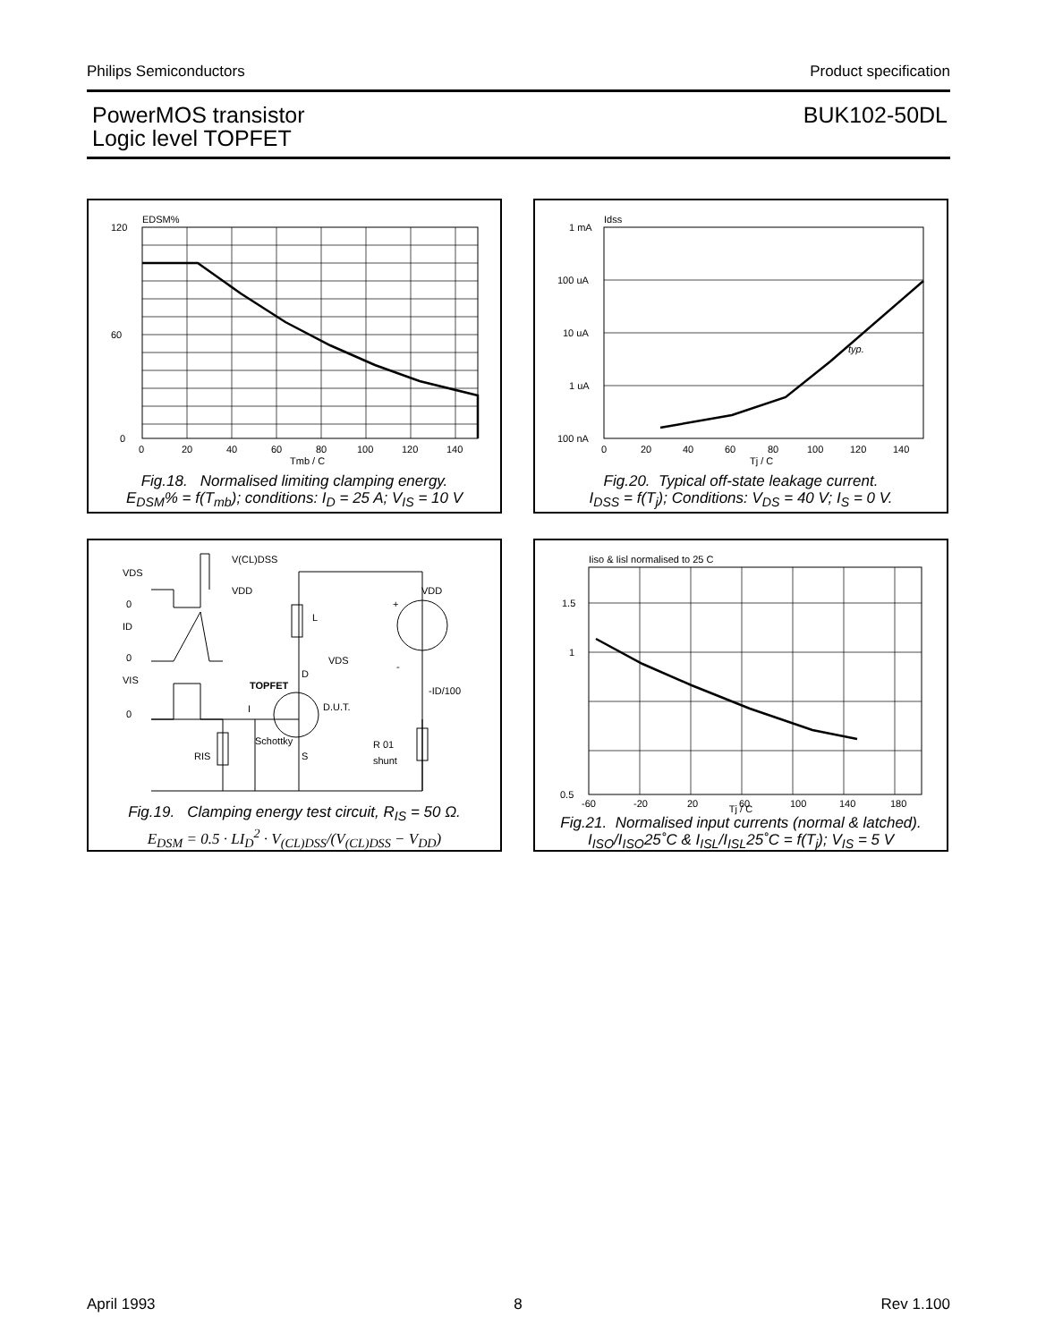Philips Semiconductors Product specification
PowerMOS transistor
Logic level TOPFET
BUK102-50DL
EDSM%
120
60
0
0
20
40
60
80
100
120
140
Tmb / C
Fig.18. Normalised limiting clamping energy.
E<sub>DSM</sub>% = f(T<sub>mb</sub>); conditions: I<sub>D</sub> = 25 A; V<sub>IS</sub> = 10 V
Idss
typ.
1 mA
100 uA
10 uA
1 uA
100 nA
0
20
40
60
80
100
120
140
Tj / C
Fig.20. Typical off-state leakage current.
I<sub>DSS</sub> = f(T<sub>j</sub>); Conditions: V<sub>DS</sub> = 40 V; I<sub>S</sub> = 0 V.
V(CL)DSS
VDS
VDD
0
ID
0
VIS
0
L
VDS
D
TOPFET
D.U.T.
VDD
-ID/100
R 01
shunt
RIS
S
Schottky
I
+
-
Fig.19. Clamping energy test circuit, R<sub>IS</sub> = 50 Ω.
E<sub>DSM</sub> = 0.5 · LI<sub>D</sub><sup>2</sup> · V<sub>(CL)DSS</sub>/(V<sub>(CL)DSS</sub> − V<sub>DD</sub>)
Iiso & Iisl normalised to 25 C
1.5
1
0.5
-60
-20
20
60
100
140
180
Tj / C
Fig.21. Normalised input currents (normal & latched).
I<sub>ISO</sub>/I<sub>ISO</sub>25˚C & I<sub>ISL</sub>/I<sub>ISL</sub>25˚C = f(T<sub>j</sub>); V<sub>IS</sub> = 5 V
April 1993 8 Rev 1.100